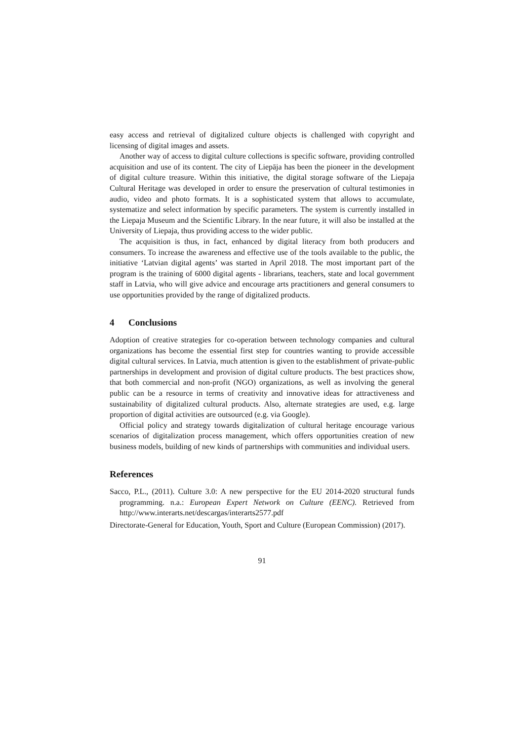easy access and retrieval of digitalized culture objects is challenged with copyright and licensing of digital images and assets.
Another way of access to digital culture collections is specific software, providing controlled acquisition and use of its content. The city of Liepāja has been the pioneer in the development of digital culture treasure. Within this initiative, the digital storage software of the Liepaja Cultural Heritage was developed in order to ensure the preservation of cultural testimonies in audio, video and photo formats. It is a sophisticated system that allows to accumulate, systematize and select information by specific parameters. The system is currently installed in the Liepaja Museum and the Scientific Library. In the near future, it will also be installed at the University of Liepaja, thus providing access to the wider public.
The acquisition is thus, in fact, enhanced by digital literacy from both producers and consumers. To increase the awareness and effective use of the tools available to the public, the initiative ‘Latvian digital agents’ was started in April 2018. The most important part of the program is the training of 6000 digital agents - librarians, teachers, state and local government staff in Latvia, who will give advice and encourage arts practitioners and general consumers to use opportunities provided by the range of digitalized products.
4 Conclusions
Adoption of creative strategies for co-operation between technology companies and cultural organizations has become the essential first step for countries wanting to provide accessible digital cultural services. In Latvia, much attention is given to the establishment of private-public partnerships in development and provision of digital culture products. The best practices show, that both commercial and non-profit (NGO) organizations, as well as involving the general public can be a resource in terms of creativity and innovative ideas for attractiveness and sustainability of digitalized cultural products. Also, alternate strategies are used, e.g. large proportion of digital activities are outsourced (e.g. via Google).
Official policy and strategy towards digitalization of cultural heritage encourage various scenarios of digitalization process management, which offers opportunities creation of new business models, building of new kinds of partnerships with communities and individual users.
References
Sacco, P.L., (2011). Culture 3.0: A new perspective for the EU 2014-2020 structural funds programming. n.a.: European Expert Network on Culture (EENC). Retrieved from http://www.interarts.net/descargas/interarts2577.pdf
Directorate-General for Education, Youth, Sport and Culture (European Commission) (2017).
91